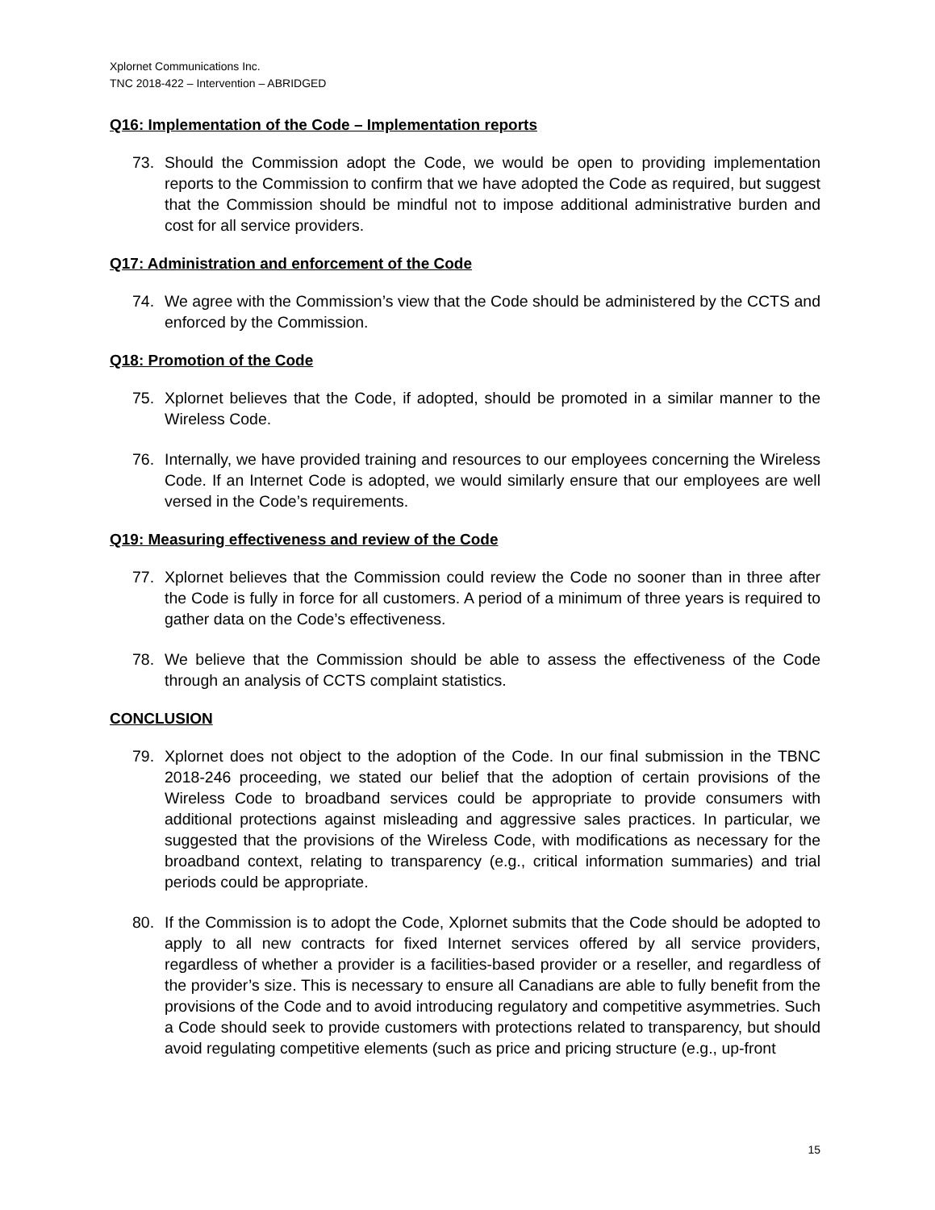Xplornet Communications Inc.
TNC 2018-422 – Intervention – ABRIDGED
Q16: Implementation of the Code – Implementation reports
73. Should the Commission adopt the Code, we would be open to providing implementation reports to the Commission to confirm that we have adopted the Code as required, but suggest that the Commission should be mindful not to impose additional administrative burden and cost for all service providers.
Q17: Administration and enforcement of the Code
74. We agree with the Commission’s view that the Code should be administered by the CCTS and enforced by the Commission.
Q18: Promotion of the Code
75. Xplornet believes that the Code, if adopted, should be promoted in a similar manner to the Wireless Code.
76. Internally, we have provided training and resources to our employees concerning the Wireless Code. If an Internet Code is adopted, we would similarly ensure that our employees are well versed in the Code’s requirements.
Q19: Measuring effectiveness and review of the Code
77. Xplornet believes that the Commission could review the Code no sooner than in three after the Code is fully in force for all customers. A period of a minimum of three years is required to gather data on the Code’s effectiveness.
78. We believe that the Commission should be able to assess the effectiveness of the Code through an analysis of CCTS complaint statistics.
CONCLUSION
79. Xplornet does not object to the adoption of the Code. In our final submission in the TBNC 2018-246 proceeding, we stated our belief that the adoption of certain provisions of the Wireless Code to broadband services could be appropriate to provide consumers with additional protections against misleading and aggressive sales practices. In particular, we suggested that the provisions of the Wireless Code, with modifications as necessary for the broadband context, relating to transparency (e.g., critical information summaries) and trial periods could be appropriate.
80. If the Commission is to adopt the Code, Xplornet submits that the Code should be adopted to apply to all new contracts for fixed Internet services offered by all service providers, regardless of whether a provider is a facilities-based provider or a reseller, and regardless of the provider’s size. This is necessary to ensure all Canadians are able to fully benefit from the provisions of the Code and to avoid introducing regulatory and competitive asymmetries. Such a Code should seek to provide customers with protections related to transparency, but should avoid regulating competitive elements (such as price and pricing structure (e.g., up-front
15